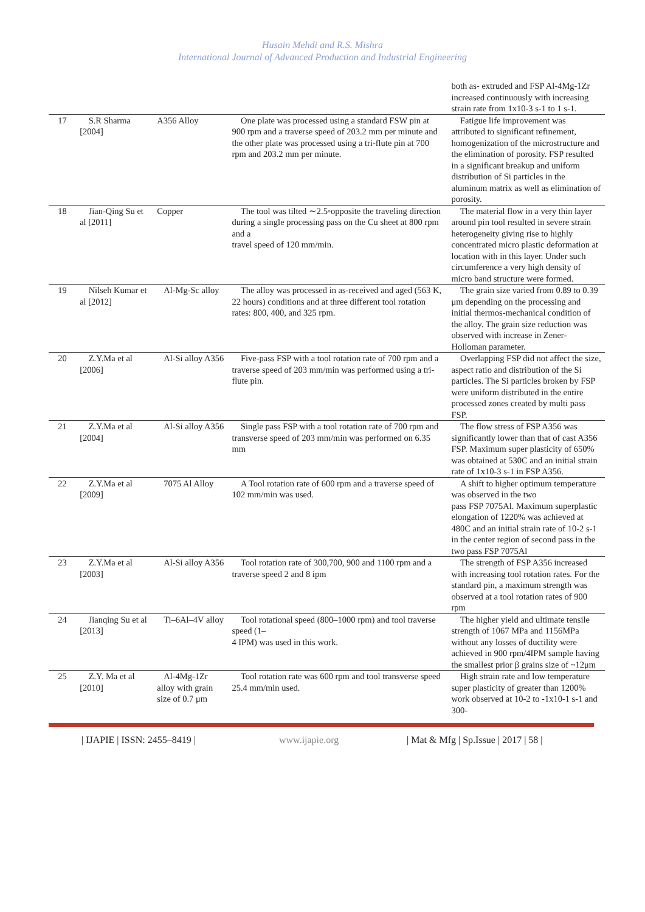Husain Mehdi and R.S. Mishra
International Journal of Advanced Production and Industrial Engineering
| | | | | both as- extruded and FSP Al-4Mg-1Zr increased continuously with increasing strain rate from 1x10-3 s-1 to 1 s-1. |
| 17 | S.R Sharma [2004] | A356 Alloy | One plate was processed using a standard FSW pin at 900 rpm and a traverse speed of 203.2 mm per minute and the other plate was processed using a tri-flute pin at 700 rpm and 203.2 mm per minute. | Fatigue life improvement was attributed to significant refinement, homogenization of the microstructure and the elimination of porosity. FSP resulted in a significant breakup and uniform distribution of Si particles in the aluminum matrix as well as elimination of porosity. |
| 18 | Jian-Qing Su et al [2011] | Copper | The tool was tilted ∼2.5◦opposite the traveling direction during a single processing pass on the Cu sheet at 800 rpm and a travel speed of 120 mm/min. | The material flow in a very thin layer around pin tool resulted in severe strain heterogeneity giving rise to highly concentrated micro plastic deformation at location with in this layer. Under such circumference a very high density of micro band structure were formed. |
| 19 | Nilseh Kumar et al [2012] | Al-Mg-Sc alloy | The alloy was processed in as-received and aged (563 K, 22 hours) conditions and at three different tool rotation rates: 800, 400, and 325 rpm. | The grain size varied from 0.89 to 0.39 μm depending on the processing and initial thermos-mechanical condition of the alloy. The grain size reduction was observed with increase in Zener-Holloman parameter. |
| 20 | Z.Y.Ma et al [2006] | Al-Si alloy A356 | Five-pass FSP with a tool rotation rate of 700 rpm and a traverse speed of 203 mm/min was performed using a tri-flute pin. | Overlapping FSP did not affect the size, aspect ratio and distribution of the Si particles. The Si particles broken by FSP were uniform distributed in the entire processed zones created by multi pass FSP. |
| 21 | Z.Y.Ma et al [2004] | Al-Si alloy A356 | Single pass FSP with a tool rotation rate of 700 rpm and transverse speed of 203 mm/min was performed on 6.35 mm | The flow stress of FSP A356 was significantly lower than that of cast A356 FSP. Maximum super plasticity of 650% was obtained at 530C and an initial strain rate of 1x10-3 s-1 in FSP A356. |
| 22 | Z.Y.Ma et al [2009] | 7075 Al Alloy | A Tool rotation rate of 600 rpm and a traverse speed of 102 mm/min was used. | A shift to higher optimum temperature was observed in the two pass FSP 7075Al. Maximum superplastic elongation of 1220% was achieved at 480C and an initial strain rate of 10-2 s-1 in the center region of second pass in the two pass FSP 7075Al |
| 23 | Z.Y.Ma et al [2003] | Al-Si alloy A356 | Tool rotation rate of 300,700, 900 and 1100 rpm and a traverse speed 2 and 8 ipm | The strength of FSP A356 increased with increasing tool rotation rates. For the standard pin, a maximum strength was observed at a tool rotation rates of 900 rpm |
| 24 | Jianqing Su et al [2013] | Ti–6Al–4V alloy | Tool rotational speed (800–1000 rpm) and tool traverse speed (1– 4 IPM) was used in this work. | The higher yield and ultimate tensile strength of 1067 MPa and 1156MPa without any losses of ductility were achieved in 900 rpm/4IPM sample having the smallest prior β grains size of ~12μm |
| 25 | Z.Y. Ma et al [2010] | Al-4Mg-1Zr alloy with grain size of 0.7 μm | Tool rotation rate was 600 rpm and tool transverse speed 25.4 mm/min used. | High strain rate and low temperature super plasticity of greater than 1200% work observed at 10-2 to -1x10-1 s-1 and 300- |
| IJAPIE | ISSN: 2455–8419 | www.ijapie.org | Mat & Mfg | Sp.Issue | 2017 | 58 |